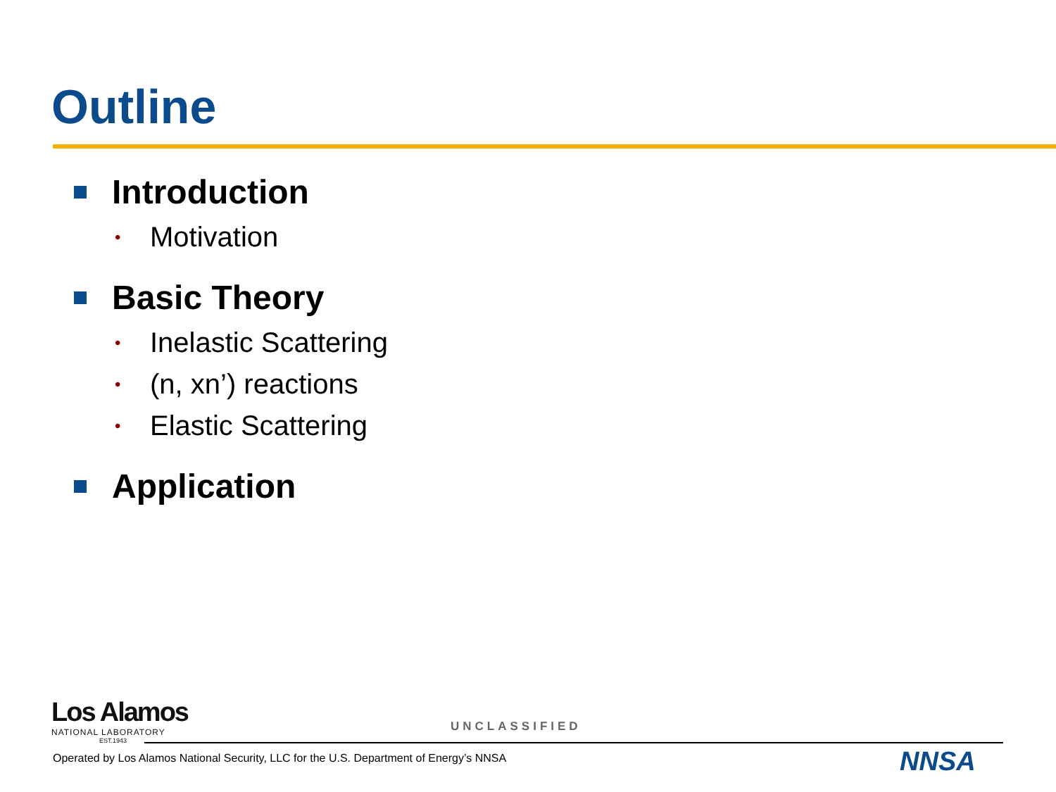Outline
Introduction
• Motivation
Basic Theory
• Inelastic Scattering
• (n, xn’) reactions
• Elastic Scattering
Application
Los Alamos
NATIONAL LABORATORY
EST.1943
UNCLASSIFIED
Operated by Los Alamos National Security, LLC for the U.S. Department of Energy’s NNSA
NNSA